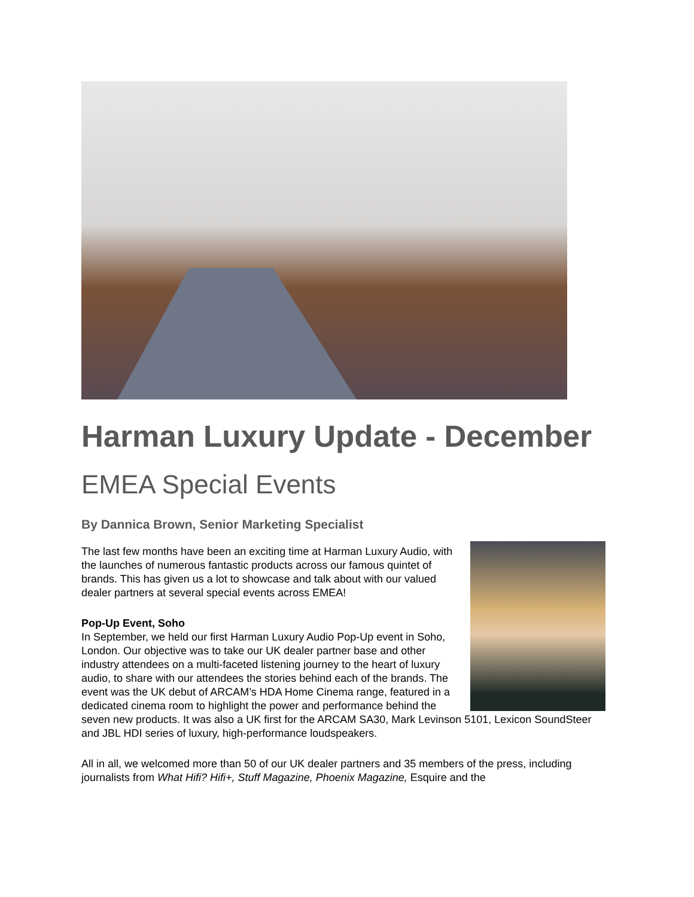Harman Luxury Update - December
EMEA Special Events
By Dannica Brown, Senior Marketing Specialist
The last few months have been an exciting time at Harman Luxury Audio, with the launches of numerous fantastic products across our famous quintet of brands. This has given us a lot to showcase and talk about with our valued dealer partners at several special events across EMEA!
Pop-Up Event, Soho
In September, we held our first Harman Luxury Audio Pop-Up event in Soho, London. Our objective was to take our UK dealer partner base and other industry attendees on a multi-faceted listening journey to the heart of luxury audio, to share with our attendees the stories behind each of the brands. The event was the UK debut of ARCAM’s HDA Home Cinema range, featured in a dedicated cinema room to highlight the power and performance behind the seven new products. It was also a UK first for the ARCAM SA30, Mark Levinson 5101, Lexicon SoundSteer and JBL HDI series of luxury, high-performance loudspeakers.
All in all, we welcomed more than 50 of our UK dealer partners and 35 members of the press, including journalists from What Hifi? Hifi+, Stuff Magazine, Phoenix Magazine, Esquire and the